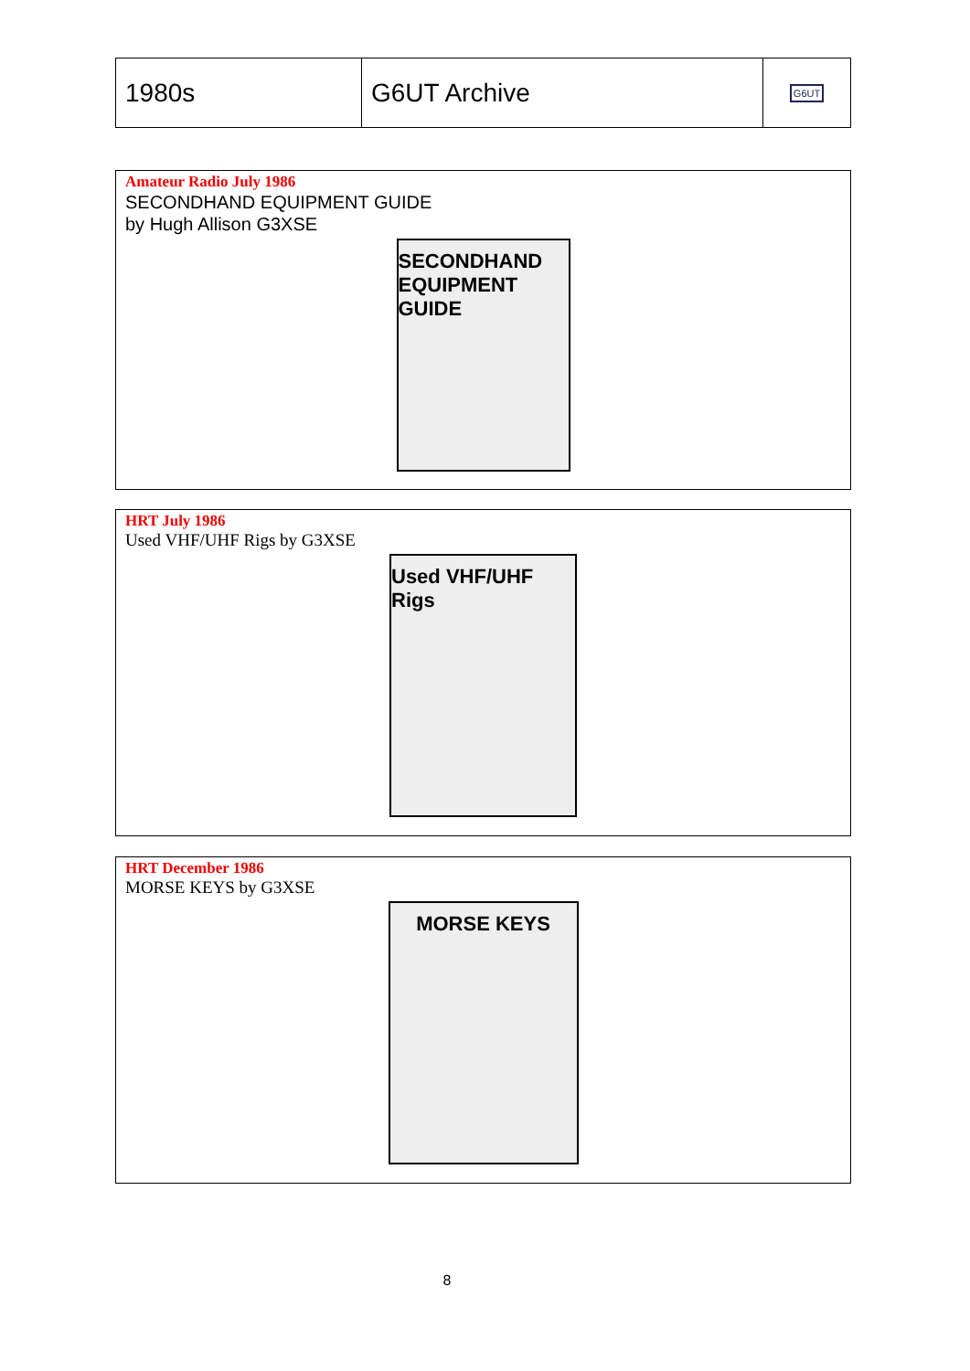| 1980s | G6UT Archive | G6UT |
Amateur Radio July 1986
SECONDHAND EQUIPMENT GUIDE
by Hugh Allison G3XSE
SECONDHAND EQUIPMENT GUIDE
HRT July 1986
Used VHF/UHF Rigs by G3XSE
Used VHF/UHF Rigs
HRT December 1986
MORSE KEYS by G3XSE
MORSE KEYS
8